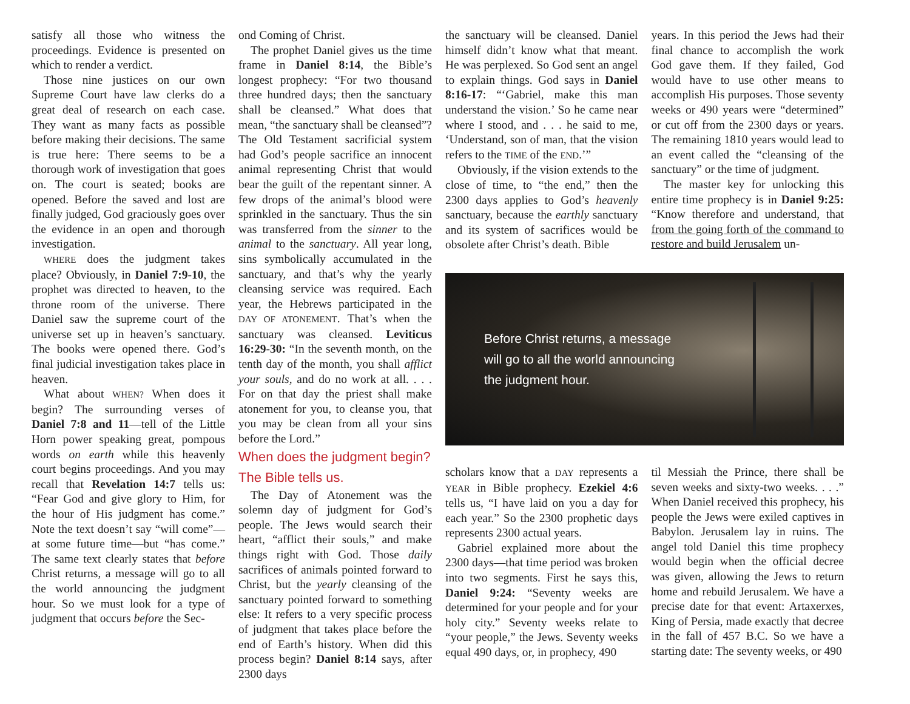satisfy all those who witness the proceedings. Evidence is presented on which to render a verdict.
Those nine justices on our own Supreme Court have law clerks do a great deal of research on each case. They want as many facts as possible before making their decisions. The same is true here: There seems to be a thorough work of investigation that goes on. The court is seated; books are opened. Before the saved and lost are finally judged, God graciously goes over the evidence in an open and thorough investigation.
WHERE does the judgment takes place? Obviously, in Daniel 7:9-10, the prophet was directed to heaven, to the throne room of the universe. There Daniel saw the supreme court of the universe set up in heaven’s sanctuary. The books were opened there. God’s final judicial investigation takes place in heaven.
What about WHEN? When does it begin? The surrounding verses of Daniel 7:8 and 11—tell of the Little Horn power speaking great, pompous words on earth while this heavenly court begins proceedings. And you may recall that Revelation 14:7 tells us: “Fear God and give glory to Him, for the hour of His judgment has come.” Note the text doesn’t say “will come”—at some future time—but “has come.” The same text clearly states that before Christ returns, a message will go to all the world announcing the judgment hour. So we must look for a type of judgment that occurs before the Sec-
ond Coming of Christ.
The prophet Daniel gives us the time frame in Daniel 8:14, the Bible’s longest prophecy: “For two thousand three hundred days; then the sanctuary shall be cleansed.” What does that mean, “the sanctuary shall be cleansed”? The Old Testament sacrificial system had God’s people sacrifice an innocent animal representing Christ that would bear the guilt of the repentant sinner. A few drops of the animal’s blood were sprinkled in the sanctuary. Thus the sin was transferred from the sinner to the animal to the sanctuary. All year long, sins symbolically accumulated in the sanctuary, and that’s why the yearly cleansing service was required. Each year, the Hebrews participated in the DAY OF ATONEMENT. That’s when the sanctuary was cleansed. Leviticus 16:29-30: “In the seventh month, on the tenth day of the month, you shall afflict your souls, and do no work at all. . . . For on that day the priest shall make atonement for you, to cleanse you, that you may be clean from all your sins before the Lord.”
When does the judgment begin?
The Bible tells us.
The Day of Atonement was the solemn day of judgment for God’s people. The Jews would search their heart, “afflict their souls,” and make things right with God. Those daily sacrifices of animals pointed forward to Christ, but the yearly cleansing of the sanctuary pointed forward to something else: It refers to a very specific process of judgment that takes place before the end of Earth’s history. When did this process begin? Daniel 8:14 says, after 2300 days
the sanctuary will be cleansed. Daniel himself didn’t know what that meant. He was perplexed. So God sent an angel to explain things. God says in Daniel 8:16-17: “‘Gabriel, make this man understand the vision.’ So he came near where I stood, and . . . he said to me, ‘Understand, son of man, that the vision refers to the TIME of the END.’”
Obviously, if the vision extends to the close of time, to “the end,” then the 2300 days applies to God’s heavenly sanctuary, because the earthly sanctuary and its system of sacrifices would be obsolete after Christ’s death. Bible
years. In this period the Jews had their final chance to accomplish the work God gave them. If they failed, God would have to use other means to accomplish His purposes. Those seventy weeks or 490 years were “determined” or cut off from the 2300 days or years. The remaining 1810 years would lead to an event called the “cleansing of the sanctuary” or the time of judgment.
The master key for unlocking this entire time prophecy is in Daniel 9:25: “Know therefore and understand, that from the going forth of the command to restore and build Jerusalem un-
Before Christ returns, a message
will go to all the world announcing
the judgment hour.
scholars know that a DAY represents a YEAR in Bible prophecy. Ezekiel 4:6 tells us, “I have laid on you a day for each year.” So the 2300 prophetic days represents 2300 actual years.
Gabriel explained more about the 2300 days—that time period was broken into two segments. First he says this, Daniel 9:24: “Seventy weeks are determined for your people and for your holy city.” Seventy weeks relate to “your people,” the Jews. Seventy weeks equal 490 days, or, in prophecy, 490
til Messiah the Prince, there shall be seven weeks and sixty-two weeks. . . .” When Daniel received this prophecy, his people the Jews were exiled captives in Babylon. Jerusalem lay in ruins. The angel told Daniel this time prophecy would begin when the official decree was given, allowing the Jews to return home and rebuild Jerusalem. We have a precise date for that event: Artaxerxes, King of Persia, made exactly that decree in the fall of 457 B.C. So we have a starting date: The seventy weeks, or 490